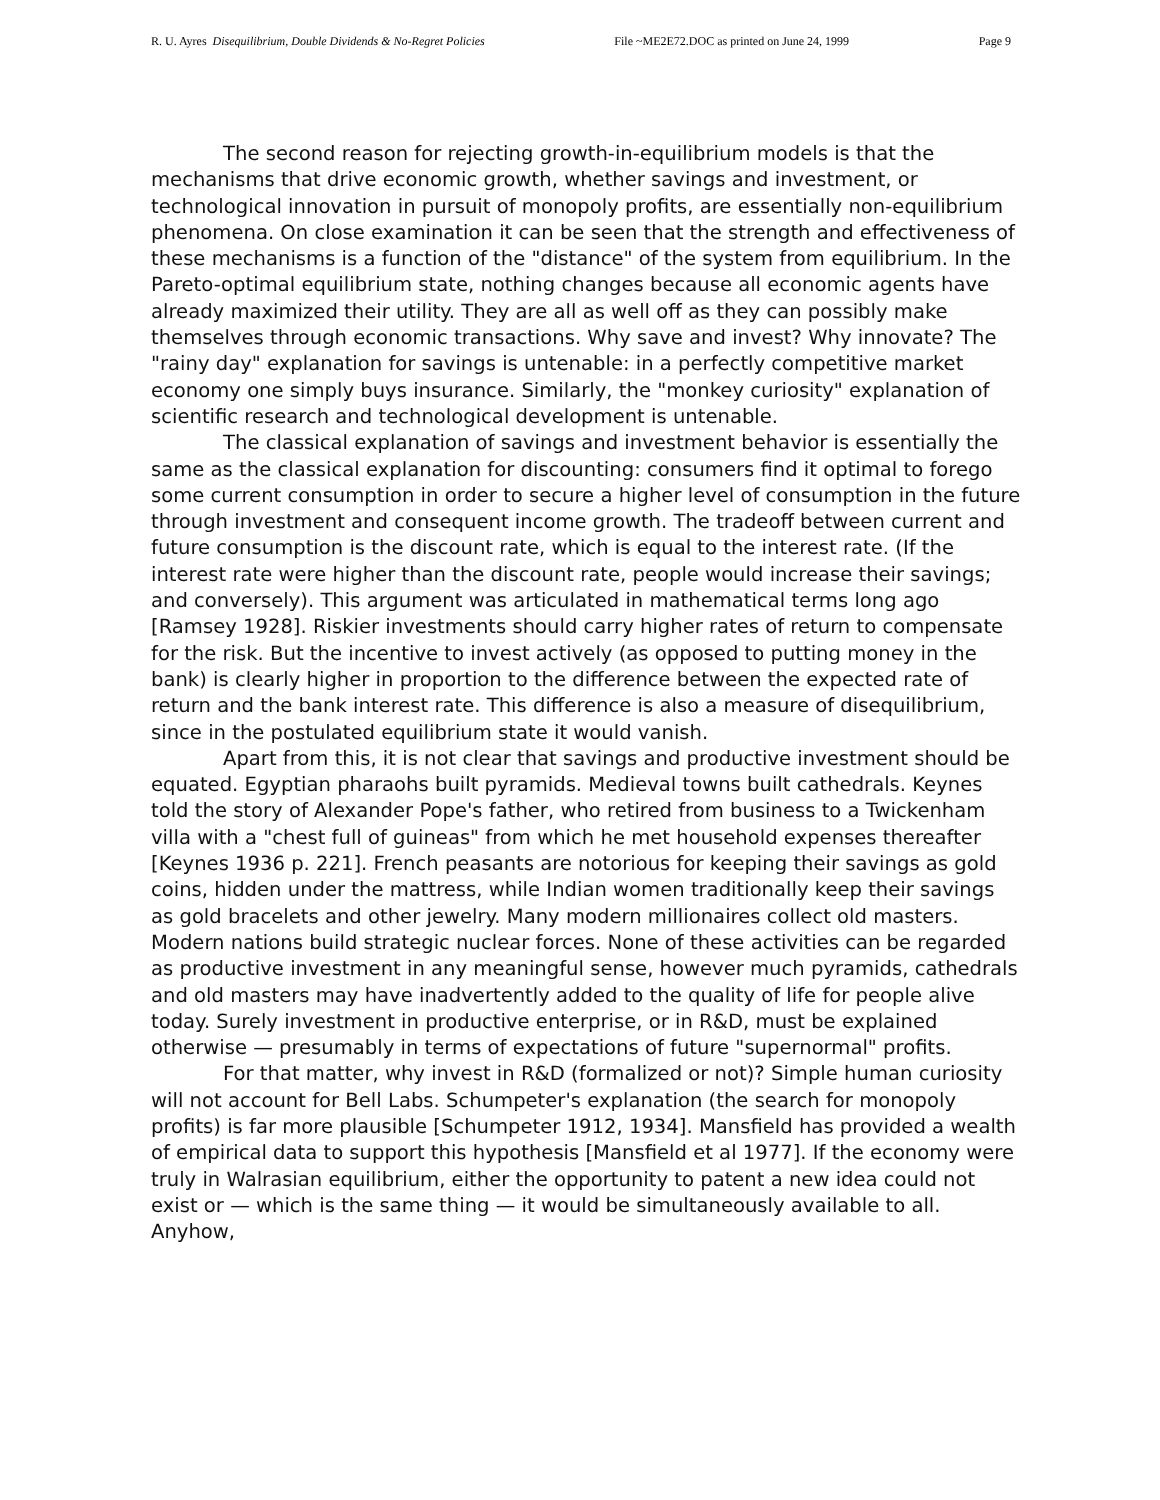R. U. Ayres Disequilibrium, Double Dividends & No-Regret Policies File ~ME2E72.DOC as printed on June 24, 1999 Page 9
The second reason for rejecting growth-in-equilibrium models is that the mechanisms that drive economic growth, whether savings and investment, or technological innovation in pursuit of monopoly profits, are essentially non-equilibrium phenomena. On close examination it can be seen that the strength and effectiveness of these mechanisms is a function of the "distance" of the system from equilibrium. In the Pareto-optimal equilibrium state, nothing changes because all economic agents have already maximized their utility. They are all as well off as they can possibly make themselves through economic transactions. Why save and invest? Why innovate? The "rainy day" explanation for savings is untenable: in a perfectly competitive market economy one simply buys insurance. Similarly, the "monkey curiosity" explanation of scientific research and technological development is untenable.
The classical explanation of savings and investment behavior is essentially the same as the classical explanation for discounting: consumers find it optimal to forego some current consumption in order to secure a higher level of consumption in the future through investment and consequent income growth. The tradeoff between current and future consumption is the discount rate, which is equal to the interest rate. (If the interest rate were higher than the discount rate, people would increase their savings; and conversely). This argument was articulated in mathematical terms long ago [Ramsey 1928]. Riskier investments should carry higher rates of return to compensate for the risk. But the incentive to invest actively (as opposed to putting money in the bank) is clearly higher in proportion to the difference between the expected rate of return and the bank interest rate. This difference is also a measure of disequilibrium, since in the postulated equilibrium state it would vanish.
Apart from this, it is not clear that savings and productive investment should be equated. Egyptian pharaohs built pyramids. Medieval towns built cathedrals. Keynes told the story of Alexander Pope's father, who retired from business to a Twickenham villa with a "chest full of guineas" from which he met household expenses thereafter [Keynes 1936 p. 221]. French peasants are notorious for keeping their savings as gold coins, hidden under the mattress, while Indian women traditionally keep their savings as gold bracelets and other jewelry. Many modern millionaires collect old masters. Modern nations build strategic nuclear forces. None of these activities can be regarded as productive investment in any meaningful sense, however much pyramids, cathedrals and old masters may have inadvertently added to the quality of life for people alive today. Surely investment in productive enterprise, or in R&D, must be explained otherwise — presumably in terms of expectations of future "supernormal" profits.
For that matter, why invest in R&D (formalized or not)? Simple human curiosity will not account for Bell Labs. Schumpeter's explanation (the search for monopoly profits) is far more plausible [Schumpeter 1912, 1934]. Mansfield has provided a wealth of empirical data to support this hypothesis [Mansfield et al 1977]. If the economy were truly in Walrasian equilibrium, either the opportunity to patent a new idea could not exist or — which is the same thing — it would be simultaneously available to all. Anyhow,